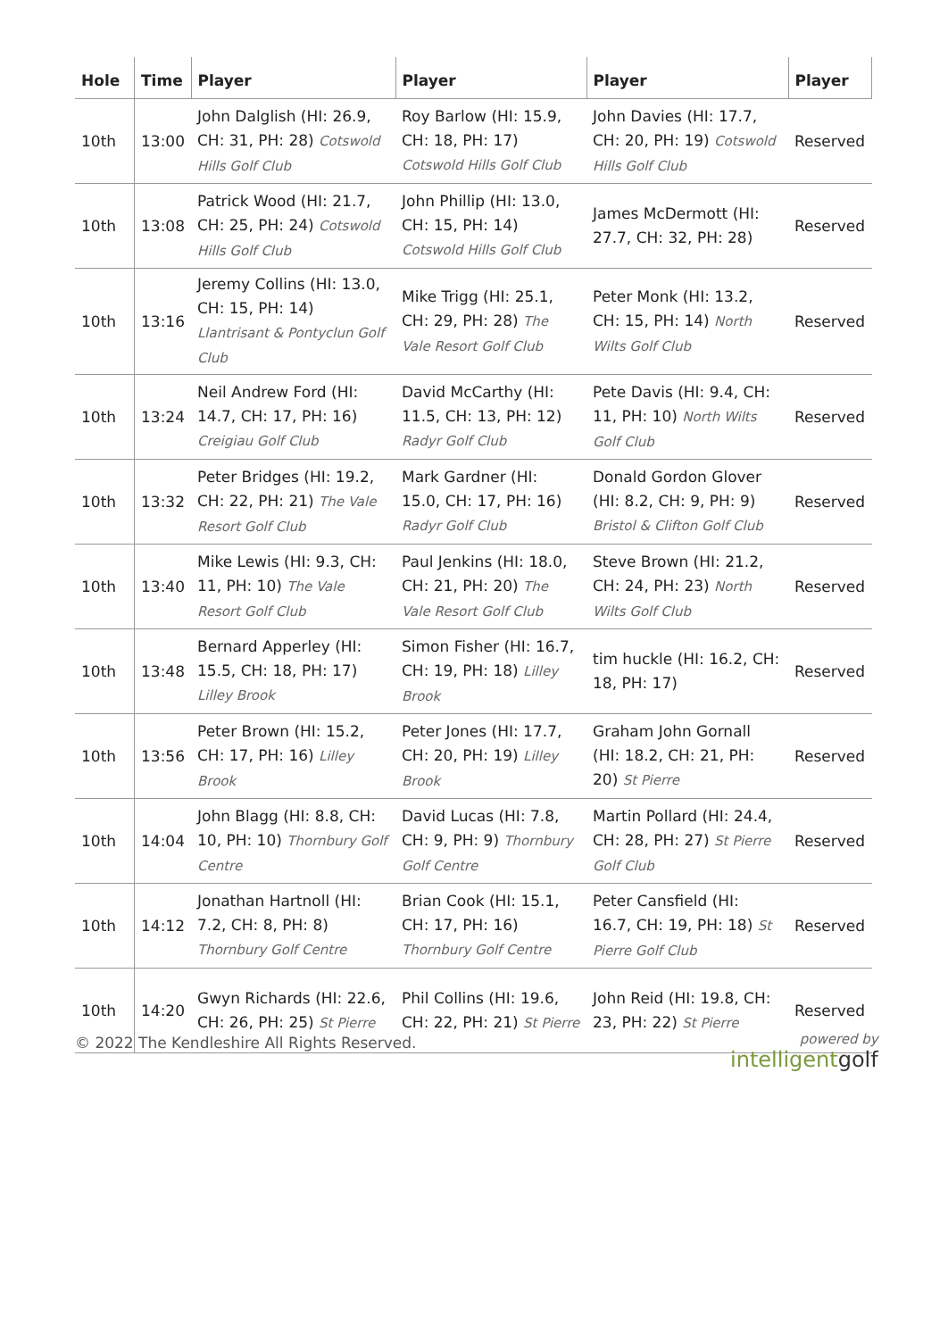| Hole | Time | Player | Player | Player | Player |
| --- | --- | --- | --- | --- | --- |
| 10th | 13:00 | John Dalglish (HI: 26.9, CH: 31, PH: 28) Cotswold Hills Golf Club | Roy Barlow (HI: 15.9, CH: 18, PH: 17) Cotswold Hills Golf Club | John Davies (HI: 17.7, CH: 20, PH: 19) Cotswold Hills Golf Club | Reserved |
| 10th | 13:08 | Patrick Wood (HI: 21.7, CH: 25, PH: 24) Cotswold Hills Golf Club | John Phillip (HI: 13.0, CH: 15, PH: 14) Cotswold Hills Golf Club | James McDermott (HI: 27.7, CH: 32, PH: 28) | Reserved |
| 10th | 13:16 | Jeremy Collins (HI: 13.0, CH: 15, PH: 14) Llantrisant & Pontyclun Golf Club | Mike Trigg (HI: 25.1, CH: 29, PH: 28) The Vale Resort Golf Club | Peter Monk (HI: 13.2, CH: 15, PH: 14) North Wilts Golf Club | Reserved |
| 10th | 13:24 | Neil Andrew Ford (HI: 14.7, CH: 17, PH: 16) Creigiau Golf Club | David McCarthy (HI: 11.5, CH: 13, PH: 12) Radyr Golf Club | Pete Davis (HI: 9.4, CH: 11, PH: 10) North Wilts Golf Club | Reserved |
| 10th | 13:32 | Peter Bridges (HI: 19.2, CH: 22, PH: 21) The Vale Resort Golf Club | Mark Gardner (HI: 15.0, CH: 17, PH: 16) Radyr Golf Club | Donald Gordon Glover (HI: 8.2, CH: 9, PH: 9) Bristol & Clifton Golf Club | Reserved |
| 10th | 13:40 | Mike Lewis (HI: 9.3, CH: 11, PH: 10) The Vale Resort Golf Club | Paul Jenkins (HI: 18.0, CH: 21, PH: 20) The Vale Resort Golf Club | Steve Brown (HI: 21.2, CH: 24, PH: 23) North Wilts Golf Club | Reserved |
| 10th | 13:48 | Bernard Apperley (HI: 15.5, CH: 18, PH: 17) Lilley Brook | Simon Fisher (HI: 16.7, CH: 19, PH: 18) Lilley Brook | tim huckle (HI: 16.2, CH: 18, PH: 17) | Reserved |
| 10th | 13:56 | Peter Brown (HI: 15.2, CH: 17, PH: 16) Lilley Brook | Peter Jones (HI: 17.7, CH: 20, PH: 19) Lilley Brook | Graham John Gornall (HI: 18.2, CH: 21, PH: 20) St Pierre | Reserved |
| 10th | 14:04 | John Blagg (HI: 8.8, CH: 10, PH: 10) Thornbury Golf Centre | David Lucas (HI: 7.8, CH: 9, PH: 9) Thornbury Golf Centre | Martin Pollard (HI: 24.4, CH: 28, PH: 27) St Pierre Golf Club | Reserved |
| 10th | 14:12 | Jonathan Hartnoll (HI: 7.2, CH: 8, PH: 8) Thornbury Golf Centre | Brian Cook (HI: 15.1, CH: 17, PH: 16) Thornbury Golf Centre | Peter Cansfield (HI: 16.7, CH: 19, PH: 18) St Pierre Golf Club | Reserved |
| 10th | 14:20 | Gwyn Richards (HI: 22.6, CH: 26, PH: 25) St Pierre | Phil Collins (HI: 19.6, CH: 22, PH: 21) St Pierre | John Reid (HI: 19.8, CH: 23, PH: 22) St Pierre | Reserved |
© 2022 The Kendleshire All Rights Reserved.
powered by
intelligentgolf